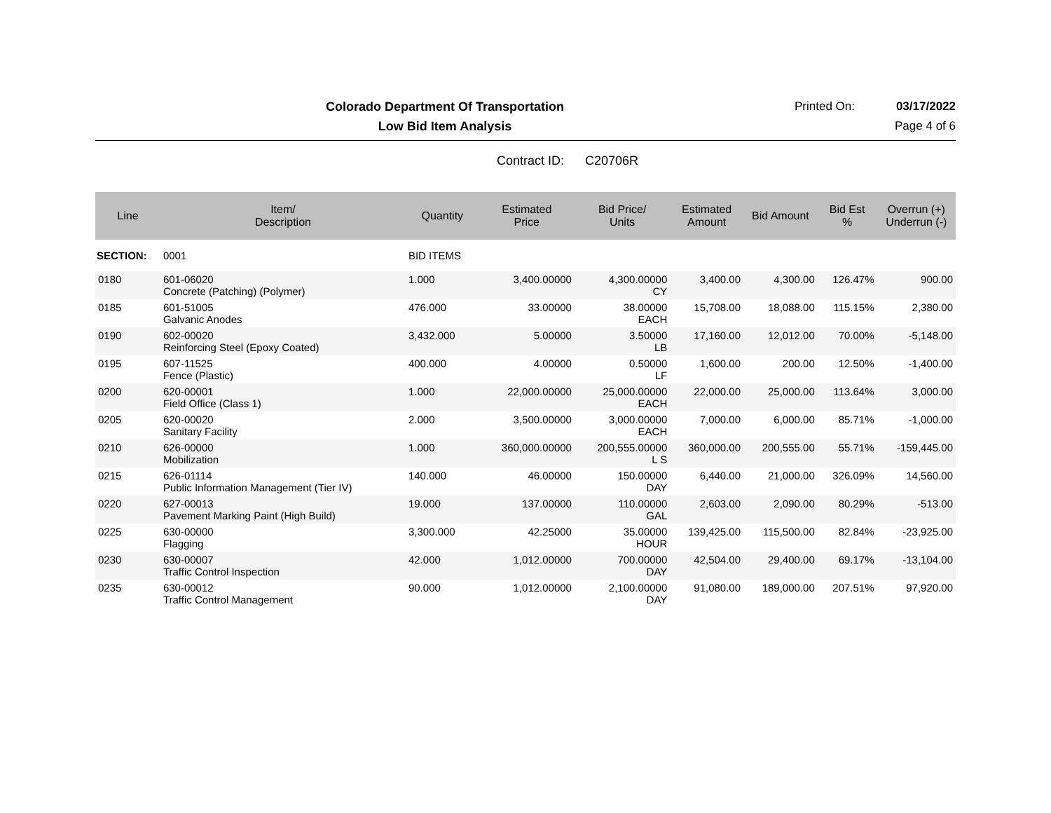Colorado Department Of Transportation
Printed On: 03/17/2022
Low Bid Item Analysis Page 4 of 6
Contract ID: C20706R
| Line | Item/ Description | Quantity | Estimated Price | Bid Price/ Units | Estimated Amount | Bid Amount | Bid Est % | Overrun (+) Underrun (-) |
| --- | --- | --- | --- | --- | --- | --- | --- | --- |
| SECTION: | 0001 | BID ITEMS | | | | | | |
| 0180 | 601-06020 Concrete (Patching) (Polymer) | 1.000 | 3,400.00000 | 4,300.00000 CY | 3,400.00 | 4,300.00 | 126.47% | 900.00 |
| 0185 | 601-51005 Galvanic Anodes | 476.000 | 33.00000 | 38.00000 EACH | 15,708.00 | 18,088.00 | 115.15% | 2,380.00 |
| 0190 | 602-00020 Reinforcing Steel (Epoxy Coated) | 3,432.000 | 5.00000 | 3.50000 LB | 17,160.00 | 12,012.00 | 70.00% | -5,148.00 |
| 0195 | 607-11525 Fence (Plastic) | 400.000 | 4.00000 | 0.50000 LF | 1,600.00 | 200.00 | 12.50% | -1,400.00 |
| 0200 | 620-00001 Field Office (Class 1) | 1.000 | 22,000.00000 | 25,000.00000 EACH | 22,000.00 | 25,000.00 | 113.64% | 3,000.00 |
| 0205 | 620-00020 Sanitary Facility | 2.000 | 3,500.00000 | 3,000.00000 EACH | 7,000.00 | 6,000.00 | 85.71% | -1,000.00 |
| 0210 | 626-00000 Mobilization | 1.000 | 360,000.00000 | 200,555.00000 L S | 360,000.00 | 200,555.00 | 55.71% | -159,445.00 |
| 0215 | 626-01114 Public Information Management (Tier IV) | 140.000 | 46.00000 | 150.00000 DAY | 6,440.00 | 21,000.00 | 326.09% | 14,560.00 |
| 0220 | 627-00013 Pavement Marking Paint (High Build) | 19.000 | 137.00000 | 110.00000 GAL | 2,603.00 | 2,090.00 | 80.29% | -513.00 |
| 0225 | 630-00000 Flagging | 3,300.000 | 42.25000 | 35.00000 HOUR | 139,425.00 | 115,500.00 | 82.84% | -23,925.00 |
| 0230 | 630-00007 Traffic Control Inspection | 42.000 | 1,012.00000 | 700.00000 DAY | 42,504.00 | 29,400.00 | 69.17% | -13,104.00 |
| 0235 | 630-00012 Traffic Control Management | 90.000 | 1,012.00000 | 2,100.00000 DAY | 91,080.00 | 189,000.00 | 207.51% | 97,920.00 |